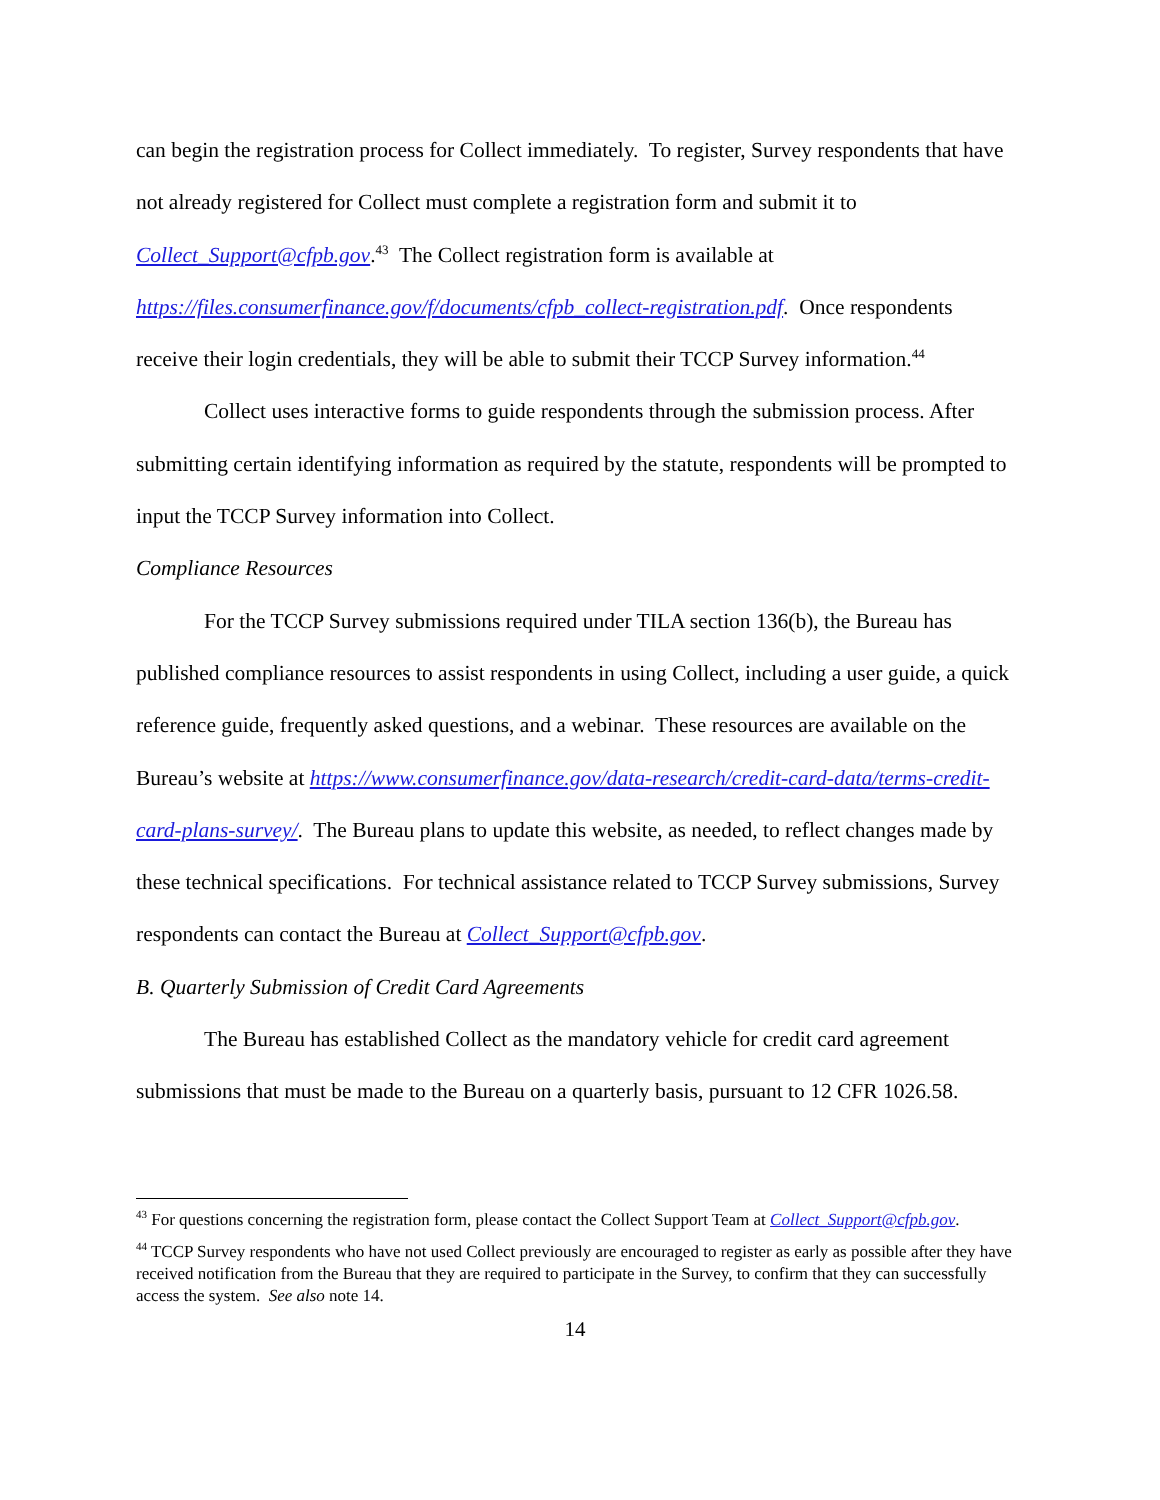can begin the registration process for Collect immediately. To register, Survey respondents that have not already registered for Collect must complete a registration form and submit it to Collect_Support@cfpb.gov.<sup>43</sup> The Collect registration form is available at https://files.consumerfinance.gov/f/documents/cfpb_collect-registration.pdf. Once respondents receive their login credentials, they will be able to submit their TCCP Survey information.<sup>44</sup>
Collect uses interactive forms to guide respondents through the submission process. After submitting certain identifying information as required by the statute, respondents will be prompted to input the TCCP Survey information into Collect.
Compliance Resources
For the TCCP Survey submissions required under TILA section 136(b), the Bureau has published compliance resources to assist respondents in using Collect, including a user guide, a quick reference guide, frequently asked questions, and a webinar. These resources are available on the Bureau’s website at https://www.consumerfinance.gov/data-research/credit-card-data/terms-credit-card-plans-survey/. The Bureau plans to update this website, as needed, to reflect changes made by these technical specifications. For technical assistance related to TCCP Survey submissions, Survey respondents can contact the Bureau at Collect_Support@cfpb.gov.
B. Quarterly Submission of Credit Card Agreements
The Bureau has established Collect as the mandatory vehicle for credit card agreement submissions that must be made to the Bureau on a quarterly basis, pursuant to 12 CFR 1026.58.
<sup>43</sup> For questions concerning the registration form, please contact the Collect Support Team at Collect_Support@cfpb.gov.
<sup>44</sup> TCCP Survey respondents who have not used Collect previously are encouraged to register as early as possible after they have received notification from the Bureau that they are required to participate in the Survey, to confirm that they can successfully access the system. See also note 14.
14